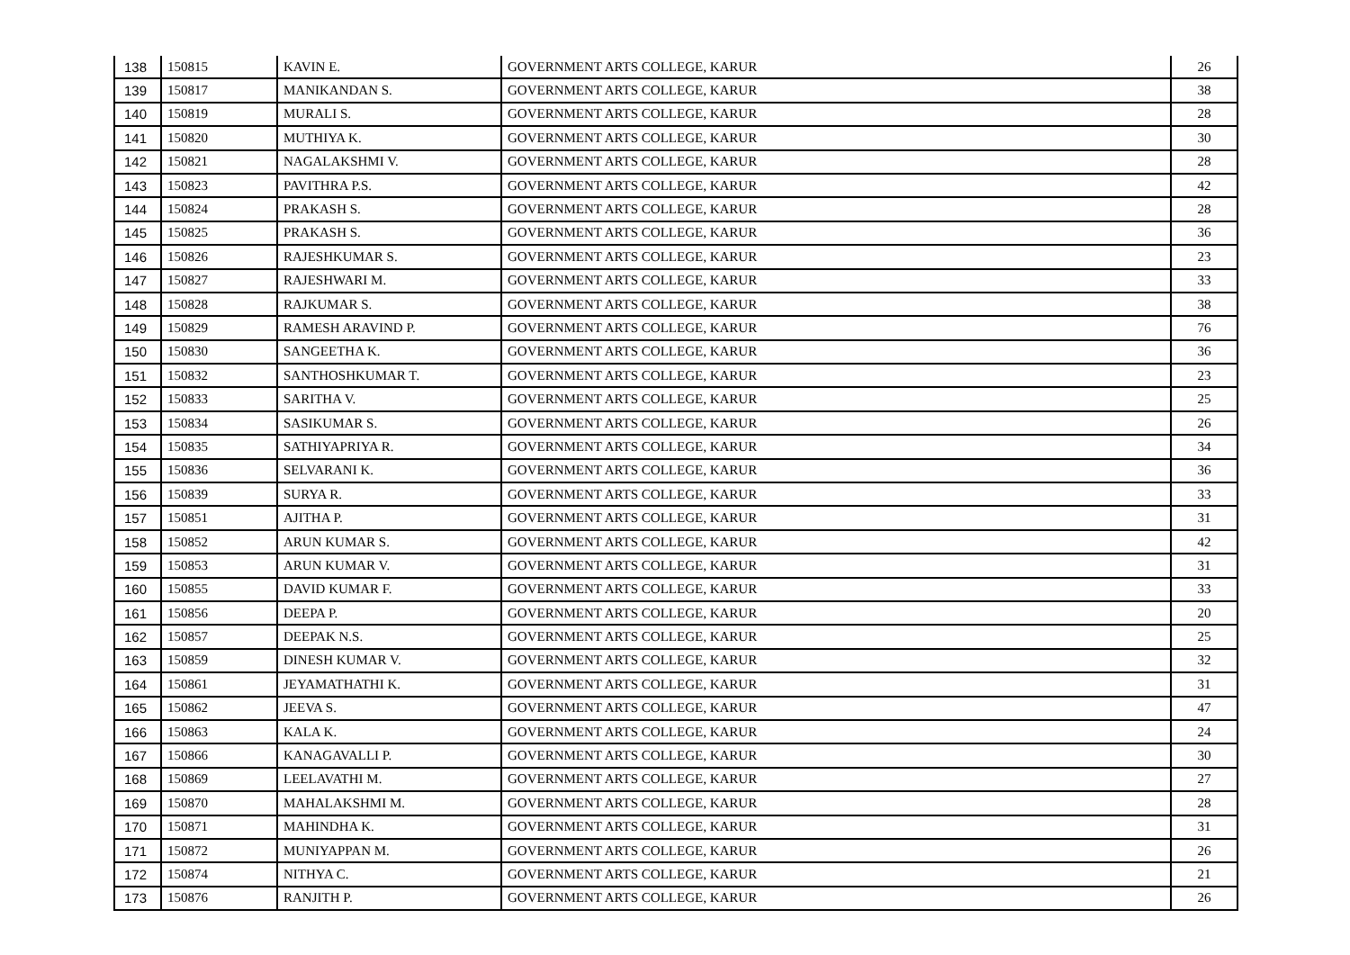| 138 | 150815 | KAVIN E. | GOVERNMENT ARTS COLLEGE, KARUR | 26 |
| 139 | 150817 | MANIKANDAN S. | GOVERNMENT ARTS COLLEGE, KARUR | 38 |
| 140 | 150819 | MURALI S. | GOVERNMENT ARTS COLLEGE, KARUR | 28 |
| 141 | 150820 | MUTHIYA K. | GOVERNMENT ARTS COLLEGE, KARUR | 30 |
| 142 | 150821 | NAGALAKSHMI V. | GOVERNMENT ARTS COLLEGE, KARUR | 28 |
| 143 | 150823 | PAVITHRA P.S. | GOVERNMENT ARTS COLLEGE, KARUR | 42 |
| 144 | 150824 | PRAKASH S. | GOVERNMENT ARTS COLLEGE, KARUR | 28 |
| 145 | 150825 | PRAKASH S. | GOVERNMENT ARTS COLLEGE, KARUR | 36 |
| 146 | 150826 | RAJESHKUMAR S. | GOVERNMENT ARTS COLLEGE, KARUR | 23 |
| 147 | 150827 | RAJESHWARI M. | GOVERNMENT ARTS COLLEGE, KARUR | 33 |
| 148 | 150828 | RAJKUMAR S. | GOVERNMENT ARTS COLLEGE, KARUR | 38 |
| 149 | 150829 | RAMESH ARAVIND P. | GOVERNMENT ARTS COLLEGE, KARUR | 76 |
| 150 | 150830 | SANGEETHA K. | GOVERNMENT ARTS COLLEGE, KARUR | 36 |
| 151 | 150832 | SANTHOSHKUMAR T. | GOVERNMENT ARTS COLLEGE, KARUR | 23 |
| 152 | 150833 | SARITHA V. | GOVERNMENT ARTS COLLEGE, KARUR | 25 |
| 153 | 150834 | SASIKUMAR S. | GOVERNMENT ARTS COLLEGE, KARUR | 26 |
| 154 | 150835 | SATHIYAPRIYA R. | GOVERNMENT ARTS COLLEGE, KARUR | 34 |
| 155 | 150836 | SELVARANI K. | GOVERNMENT ARTS COLLEGE, KARUR | 36 |
| 156 | 150839 | SURYA R. | GOVERNMENT ARTS COLLEGE, KARUR | 33 |
| 157 | 150851 | AJITHA P. | GOVERNMENT ARTS COLLEGE, KARUR | 31 |
| 158 | 150852 | ARUN KUMAR S. | GOVERNMENT ARTS COLLEGE, KARUR | 42 |
| 159 | 150853 | ARUN KUMAR V. | GOVERNMENT ARTS COLLEGE, KARUR | 31 |
| 160 | 150855 | DAVID KUMAR F. | GOVERNMENT ARTS COLLEGE, KARUR | 33 |
| 161 | 150856 | DEEPA P. | GOVERNMENT ARTS COLLEGE, KARUR | 20 |
| 162 | 150857 | DEEPAK N.S. | GOVERNMENT ARTS COLLEGE, KARUR | 25 |
| 163 | 150859 | DINESH KUMAR V. | GOVERNMENT ARTS COLLEGE, KARUR | 32 |
| 164 | 150861 | JEYAMATHATHI K. | GOVERNMENT ARTS COLLEGE, KARUR | 31 |
| 165 | 150862 | JEEVA S. | GOVERNMENT ARTS COLLEGE, KARUR | 47 |
| 166 | 150863 | KALA K. | GOVERNMENT ARTS COLLEGE, KARUR | 24 |
| 167 | 150866 | KANAGAVALLI P. | GOVERNMENT ARTS COLLEGE, KARUR | 30 |
| 168 | 150869 | LEELAVATHI M. | GOVERNMENT ARTS COLLEGE, KARUR | 27 |
| 169 | 150870 | MAHALAKSHMI M. | GOVERNMENT ARTS COLLEGE, KARUR | 28 |
| 170 | 150871 | MAHINDHA K. | GOVERNMENT ARTS COLLEGE, KARUR | 31 |
| 171 | 150872 | MUNIYAPPAN M. | GOVERNMENT ARTS COLLEGE, KARUR | 26 |
| 172 | 150874 | NITHYA C. | GOVERNMENT ARTS COLLEGE, KARUR | 21 |
| 173 | 150876 | RANJITH P. | GOVERNMENT ARTS COLLEGE, KARUR | 26 |